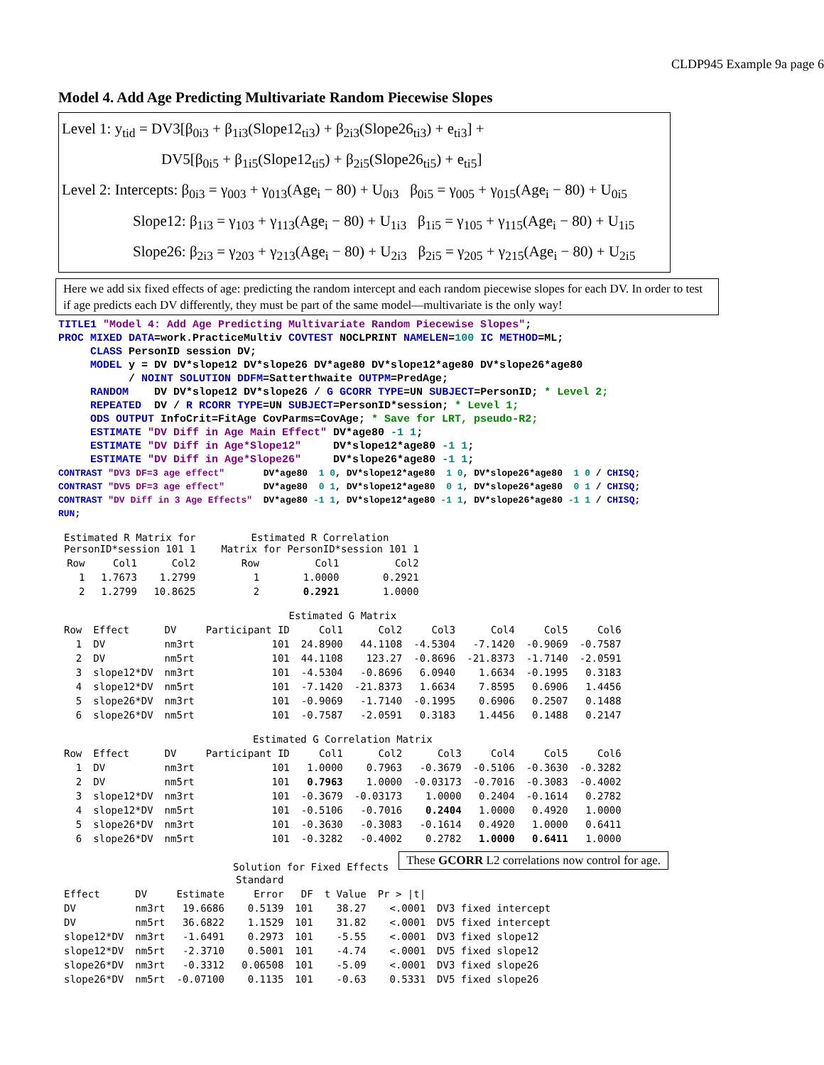CLDP945 Example 9a page 6
Model 4. Add Age Predicting Multivariate Random Piecewise Slopes
Level 1: y<sub>tid</sub> = DV3[β<sub>0i3</sub> + β<sub>1i3</sub>(Slope12<sub>ti3</sub>) + β<sub>2i3</sub>(Slope26<sub>ti3</sub>) + e<sub>ti3</sub>] +
DV5[β<sub>0i5</sub> + β<sub>1i5</sub>(Slope12<sub>ti5</sub>) + β<sub>2i5</sub>(Slope26<sub>ti5</sub>) + e<sub>ti5</sub>]
Level 2: Intercepts: β<sub>0i3</sub> = γ<sub>003</sub> + γ<sub>013</sub>(Age<sub>i</sub> − 80) + U<sub>0i3</sub> β<sub>0i5</sub> = γ<sub>005</sub> + γ<sub>015</sub>(Age<sub>i</sub> − 80) + U<sub>0i5</sub>
Slope12: β<sub>1i3</sub> = γ<sub>103</sub> + γ<sub>113</sub>(Age<sub>i</sub> − 80) + U<sub>1i3</sub> β<sub>1i5</sub> = γ<sub>105</sub> + γ<sub>115</sub>(Age<sub>i</sub> − 80) + U<sub>1i5</sub>
Slope26: β<sub>2i3</sub> = γ<sub>203</sub> + γ<sub>213</sub>(Age<sub>i</sub> − 80) + U<sub>2i3</sub> β<sub>2i5</sub> = γ<sub>205</sub> + γ<sub>215</sub>(Age<sub>i</sub> − 80) + U<sub>2i5</sub>
Here we add six fixed effects of age: predicting the random intercept and each random piecewise slopes for each DV. In order to test if age predicts each DV differently, they must be part of the same model—multivariate is the only way!
TITLE1 "Model 4: Add Age Predicting Multivariate Random Piecewise Slopes";
PROC MIXED DATA=work.PracticeMultiv COVTEST NOCLPRINT NAMELEN=100 IC METHOD=ML;
     CLASS PersonID session DV;
     MODEL y = DV DV*slope12 DV*slope26 DV*age80 DV*slope12*age80 DV*slope26*age80
           / NOINT SOLUTION DDFM=Satterthwaite OUTPM=PredAge;
     RANDOM    DV DV*slope12 DV*slope26 / G GCORR TYPE=UN SUBJECT=PersonID; * Level 2;
     REPEATED  DV / R RCORR TYPE=UN SUBJECT=PersonID*session; * Level 1;
     ODS OUTPUT InfoCrit=FitAge CovParms=CovAge; * Save for LRT, pseudo-R2;
     ESTIMATE "DV Diff in Age Main Effect" DV*age80 -1 1;
     ESTIMATE "DV Diff in Age*Slope12"     DV*slope12*age80 -1 1;
     ESTIMATE "DV Diff in Age*Slope26"     DV*slope26*age80 -1 1;
CONTRAST "DV3 DF=3 age effect"       DV*age80  1 0, DV*slope12*age80  1 0, DV*slope26*age80  1 0 / CHISQ;
CONTRAST "DV5 DF=3 age effect"       DV*age80  0 1, DV*slope12*age80  0 1, DV*slope26*age80  0 1 / CHISQ;
CONTRAST "DV Diff in 3 Age Effects"  DV*age80 -1 1, DV*slope12*age80 -1 1, DV*slope26*age80 -1 1 / CHISQ;
RUN;
| Estimated R Matrix for PersonID*session 101 1 | | |
| --- | --- | --- |
| Row | Col1 | Col2 |
| 1 | 1.7673 | 1.2799 |
| 2 | 1.2799 | 10.8625 |
| Estimated R Correlation Matrix for PersonID*session 101 1 | | |
| --- | --- | --- |
| Row | Col1 | Col2 |
| 1 | 1.0000 | 0.2921 |
| 2 | 0.2921 | 1.0000 |
| Estimated G Matrix | | | | | | | | | |
| --- | --- | --- | --- | --- | --- | --- | --- | --- | --- |
| Row | Effect | DV | Participant ID | Col1 | Col2 | Col3 | Col4 | Col5 | Col6 |
| 1 | DV | nm3rt | 101 | 24.8900 | 44.1108 | -4.5304 | -7.1420 | -0.9069 | -0.7587 |
| 2 | DV | nm5rt | 101 | 44.1108 | 123.27 | -0.8696 | -21.8373 | -1.7140 | -2.0591 |
| 3 | slope12*DV | nm3rt | 101 | -4.5304 | -0.8696 | 6.0940 | 1.6634 | -0.1995 | 0.3183 |
| 4 | slope12*DV | nm5rt | 101 | -7.1420 | -21.8373 | 1.6634 | 7.8595 | 0.6906 | 1.4456 |
| 5 | slope26*DV | nm3rt | 101 | -0.9069 | -1.7140 | -0.1995 | 0.6906 | 0.2507 | 0.1488 |
| 6 | slope26*DV | nm5rt | 101 | -0.7587 | -2.0591 | 0.3183 | 1.4456 | 0.1488 | 0.2147 |
| Estimated G Correlation Matrix | | | | | | | | | |
| --- | --- | --- | --- | --- | --- | --- | --- | --- | --- |
| Row | Effect | DV | Participant ID | Col1 | Col2 | Col3 | Col4 | Col5 | Col6 |
| 1 | DV | nm3rt | 101 | 1.0000 | 0.7963 | -0.3679 | -0.5106 | -0.3630 | -0.3282 |
| 2 | DV | nm5rt | 101 | 0.7963 | 1.0000 | -0.03173 | -0.7016 | -0.3083 | -0.4002 |
| 3 | slope12*DV | nm3rt | 101 | -0.3679 | -0.03173 | 1.0000 | 0.2404 | -0.1614 | 0.2782 |
| 4 | slope12*DV | nm5rt | 101 | -0.5106 | -0.7016 | 0.2404 | 1.0000 | 0.4920 | 1.0000 |
| 5 | slope26*DV | nm3rt | 101 | -0.3630 | -0.3083 | -0.1614 | 0.4920 | 1.0000 | 0.6411 |
| 6 | slope26*DV | nm5rt | 101 | -0.3282 | -0.4002 | 0.2782 | 1.0000 | 0.6411 | 1.0000 |
Solution for Fixed Effects
These GCORR L2 correlations now control for age.
| | | | Standard | | | | |
| --- | --- | --- | --- | --- | --- | --- | --- |
| Effect | DV | Estimate | Error | DF | t Value | Pr > /t/ | |
| DV | nm3rt | 19.6686 | 0.5139 | 101 | 38.27 | <.0001 | DV3 fixed intercept |
| DV | nm5rt | 36.6822 | 1.1529 | 101 | 31.82 | <.0001 | DV5 fixed intercept |
| slope12*DV | nm3rt | -1.6491 | 0.2973 | 101 | -5.55 | <.0001 | DV3 fixed slope12 |
| slope12*DV | nm5rt | -2.3710 | 0.5001 | 101 | -4.74 | <.0001 | DV5 fixed slope12 |
| slope26*DV | nm3rt | -0.3312 | 0.06508 | 101 | -5.09 | <.0001 | DV3 fixed slope26 |
| slope26*DV | nm5rt | -0.07100 | 0.1135 | 101 | -0.63 | 0.5331 | DV5 fixed slope26 |